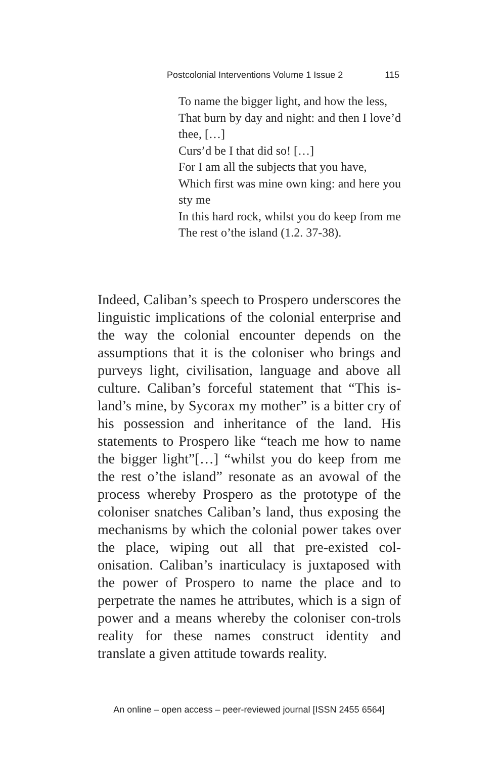Postcolonial Interventions Volume 1 Issue 2 115
To name the bigger light, and how the less,
That burn by day and night: and then I love’d thee, […]
Curs’d be I that did so! […]
For I am all the subjects that you have,
Which first was mine own king: and here you sty me
In this hard rock, whilst you do keep from me
The rest o’the island (1.2. 37-38).
Indeed, Caliban’s speech to Prospero underscores the linguistic implications of the colonial enterprise and the way the colonial encounter depends on the assumptions that it is the coloniser who brings and purveys light, civilisation, language and above all culture. Caliban’s forceful statement that “This is-land’s mine, by Sycorax my mother” is a bitter cry of his possession and inheritance of the land. His statements to Prospero like “teach me how to name the bigger light”[…] “whilst you do keep from me the rest o’the island” resonate as an avowal of the process whereby Prospero as the prototype of the coloniser snatches Caliban’s land, thus exposing the mechanisms by which the colonial power takes over the place, wiping out all that pre-existed col-onisation. Caliban’s inarticulacy is juxtaposed with the power of Prospero to name the place and to perpetrate the names he attributes, which is a sign of power and a means whereby the coloniser con-trols reality for these names construct identity and translate a given attitude towards reality.
An online – open access – peer-reviewed journal [ISSN 2455 6564]